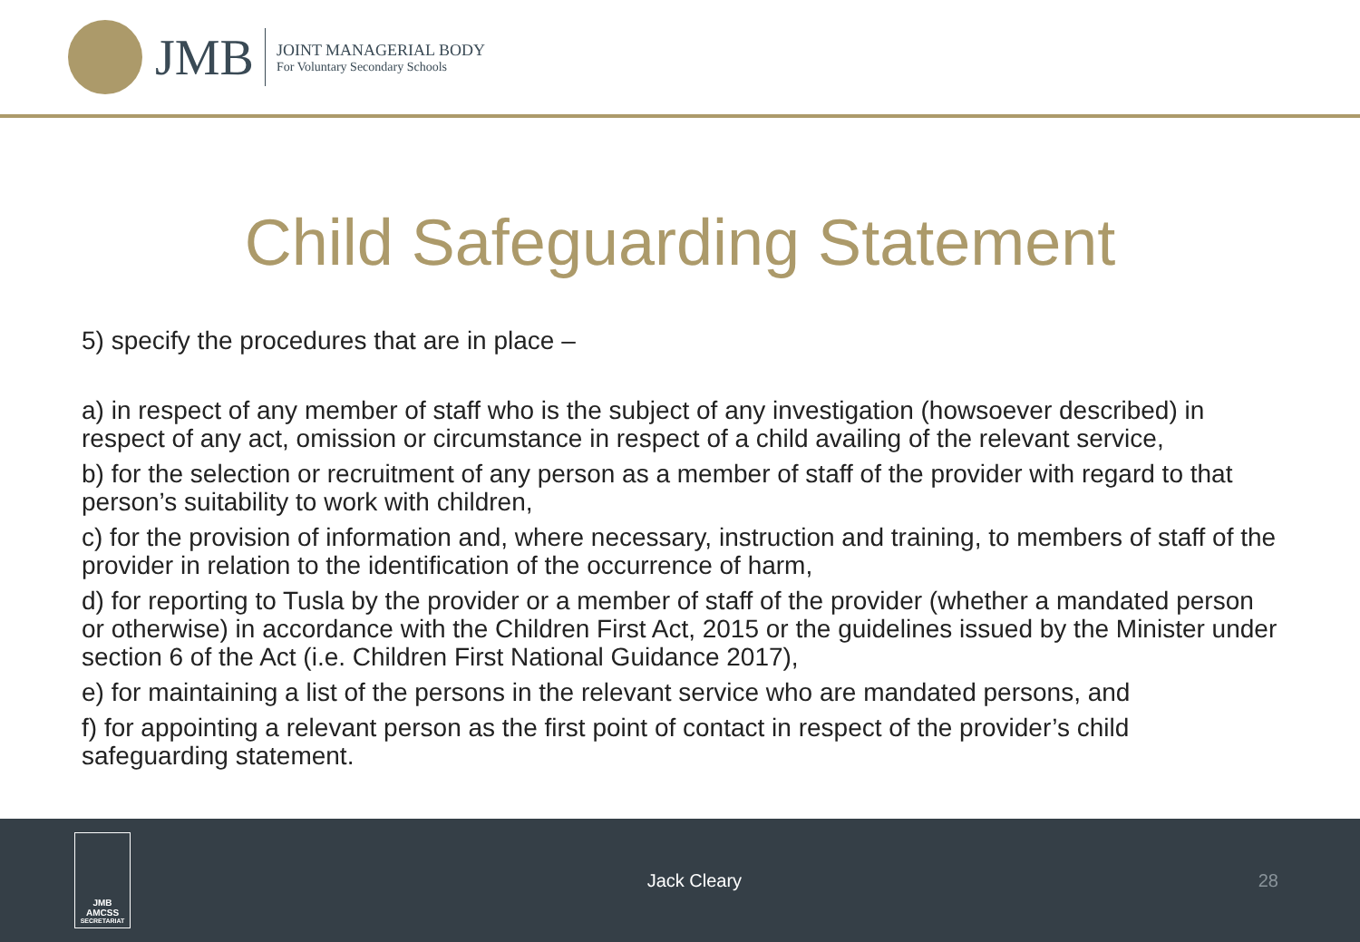JMB
JOINT MANAGERIAL BODY
For Voluntary Secondary Schools
Child Safeguarding Statement
5) specify the procedures that are in place –
a) in respect of any member of staff who is the subject of any investigation (howsoever described) in respect of any act, omission or circumstance in respect of a child availing of the relevant service,
b) for the selection or recruitment of any person as a member of staff of the provider with regard to that person’s suitability to work with children,
c) for the provision of information and, where necessary, instruction and training, to members of staff of the provider in relation to the identification of the occurrence of harm,
d) for reporting to Tusla by the provider or a member of staff of the provider (whether a mandated person or otherwise) in accordance with the Children First Act, 2015 or the guidelines issued by the Minister under section 6 of the Act (i.e. Children First National Guidance 2017),
e) for maintaining a list of the persons in the relevant service who are mandated persons, and
f) for appointing a relevant person as the first point of contact in respect of the provider’s child safeguarding statement.
JMB
AMCSS
SECRETARIAT
Jack Cleary 28